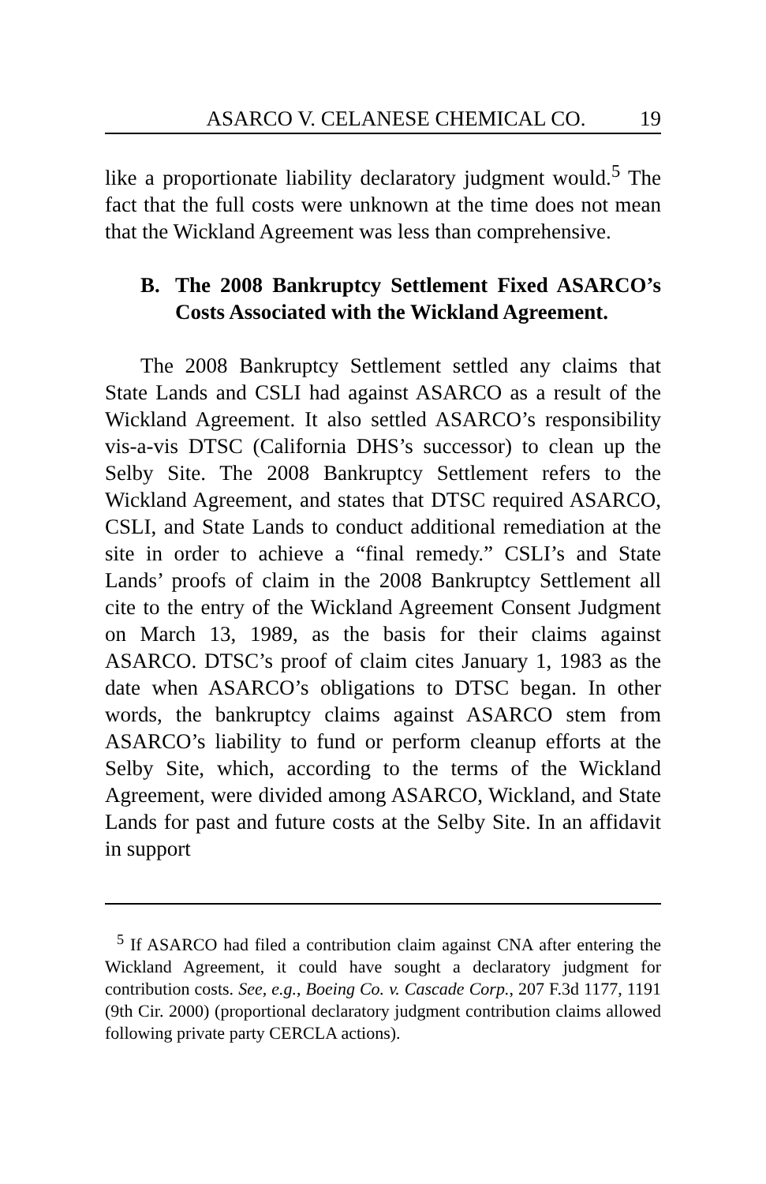ASARCO V. CELANESE CHEMICAL CO. 19
like a proportionate liability declaratory judgment would.<sup>5</sup> The fact that the full costs were unknown at the time does not mean that the Wickland Agreement was less than comprehensive.
B. The 2008 Bankruptcy Settlement Fixed ASARCO’s Costs Associated with the Wickland Agreement.
The 2008 Bankruptcy Settlement settled any claims that State Lands and CSLI had against ASARCO as a result of the Wickland Agreement. It also settled ASARCO’s responsibility vis-a-vis DTSC (California DHS’s successor) to clean up the Selby Site. The 2008 Bankruptcy Settlement refers to the Wickland Agreement, and states that DTSC required ASARCO, CSLI, and State Lands to conduct additional remediation at the site in order to achieve a “final remedy.” CSLI’s and State Lands’ proofs of claim in the 2008 Bankruptcy Settlement all cite to the entry of the Wickland Agreement Consent Judgment on March 13, 1989, as the basis for their claims against ASARCO. DTSC’s proof of claim cites January 1, 1983 as the date when ASARCO’s obligations to DTSC began. In other words, the bankruptcy claims against ASARCO stem from ASARCO’s liability to fund or perform cleanup efforts at the Selby Site, which, according to the terms of the Wickland Agreement, were divided among ASARCO, Wickland, and State Lands for past and future costs at the Selby Site. In an affidavit in support
<sup>5</sup> If ASARCO had filed a contribution claim against CNA after entering the Wickland Agreement, it could have sought a declaratory judgment for contribution costs. See, e.g., Boeing Co. v. Cascade Corp., 207 F.3d 1177, 1191 (9th Cir. 2000) (proportional declaratory judgment contribution claims allowed following private party CERCLA actions).